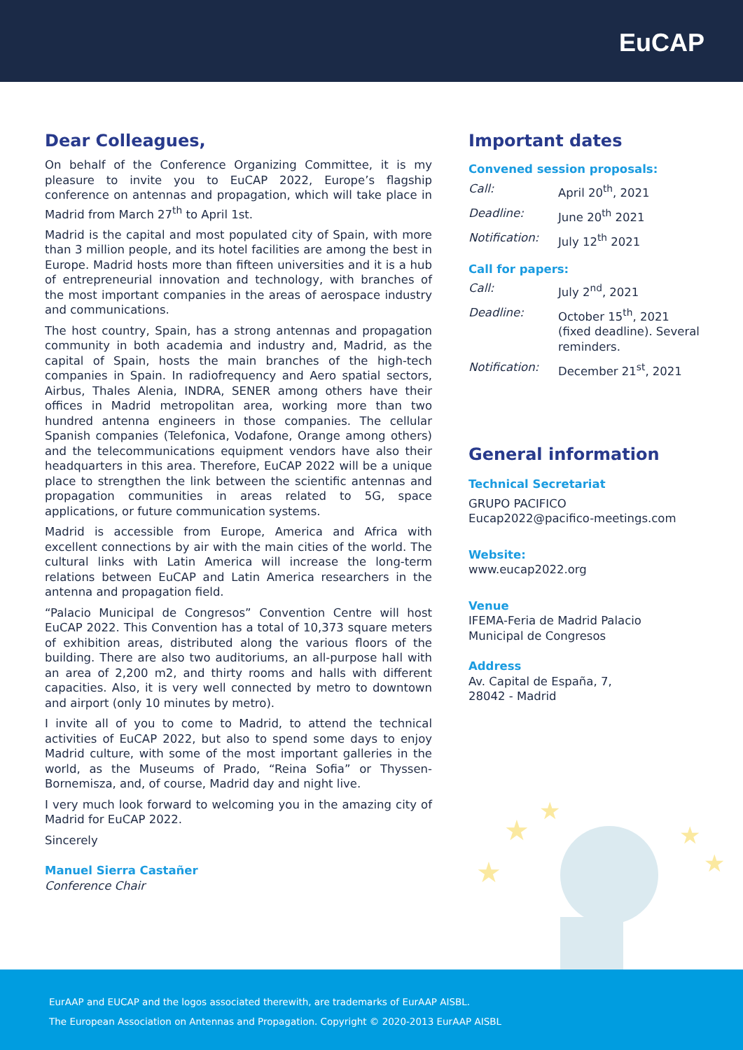EuCAP
Dear Colleagues,
On behalf of the Conference Organizing Committee, it is my pleasure to invite you to EuCAP 2022, Europe’s flagship conference on antennas and propagation, which will take place in Madrid from March 27<sup>th</sup> to April 1st.
Madrid is the capital and most populated city of Spain, with more than 3 million people, and its hotel facilities are among the best in Europe. Madrid hosts more than fifteen universities and it is a hub of entrepreneurial innovation and technology, with branches of the most important companies in the areas of aerospace industry and communications.
The host country, Spain, has a strong antennas and propagation community in both academia and industry and, Madrid, as the capital of Spain, hosts the main branches of the high-tech companies in Spain. In radiofrequency and Aero spatial sectors, Airbus, Thales Alenia, INDRA, SENER among others have their offices in Madrid metropolitan area, working more than two hundred antenna engineers in those companies. The cellular Spanish companies (Telefonica, Vodafone, Orange among others) and the telecommunications equipment vendors have also their headquarters in this area. Therefore, EuCAP 2022 will be a unique place to strengthen the link between the scientific antennas and propagation communities in areas related to 5G, space applications, or future communication systems.
Madrid is accessible from Europe, America and Africa with excellent connections by air with the main cities of the world. The cultural links with Latin America will increase the long-term relations between EuCAP and Latin America researchers in the antenna and propagation field.
“Palacio Municipal de Congresos” Convention Centre will host EuCAP 2022. This Convention has a total of 10,373 square meters of exhibition areas, distributed along the various floors of the building. There are also two auditoriums, an all-purpose hall with an area of 2,200 m2, and thirty rooms and halls with different capacities. Also, it is very well connected by metro to downtown and airport (only 10 minutes by metro).
I invite all of you to come to Madrid, to attend the technical activities of EuCAP 2022, but also to spend some days to enjoy Madrid culture, with some of the most important galleries in the world, as the Museums of Prado, “Reina Sofia” or Thyssen-Bornemisza, and, of course, Madrid day and night live.
I very much look forward to welcoming you in the amazing city of Madrid for EuCAP 2022.
Sincerely
Manuel Sierra Castañer
Conference Chair
Important dates
Convened session proposals:
| Call: | April 20<sup>th</sup>, 2021 |
| Deadline: | June 20<sup>th</sup> 2021 |
| Notification: | July 12<sup>th</sup> 2021 |
Call for papers:
| Call: | July 2<sup>nd</sup>, 2021 |
| Deadline: | October 15<sup>th</sup>, 2021 (fixed deadline). Several reminders. |
| Notification: | December 21<sup>st</sup>, 2021 |
General information
Technical Secretariat
GRUPO PACIFICO
Eucap2022@pacifico-meetings.com
Website:
www.eucap2022.org
Venue
IFEMA-Feria de Madrid Palacio Municipal de Congresos
Address
Av. Capital de España, 7,
28042 - Madrid
★
★
★
★
★
EurAAP and EUCAP and the logos associated therewith, are trademarks of EurAAP AISBL.
The European Association on Antennas and Propagation. Copyright © 2020-2013 EurAAP AISBL